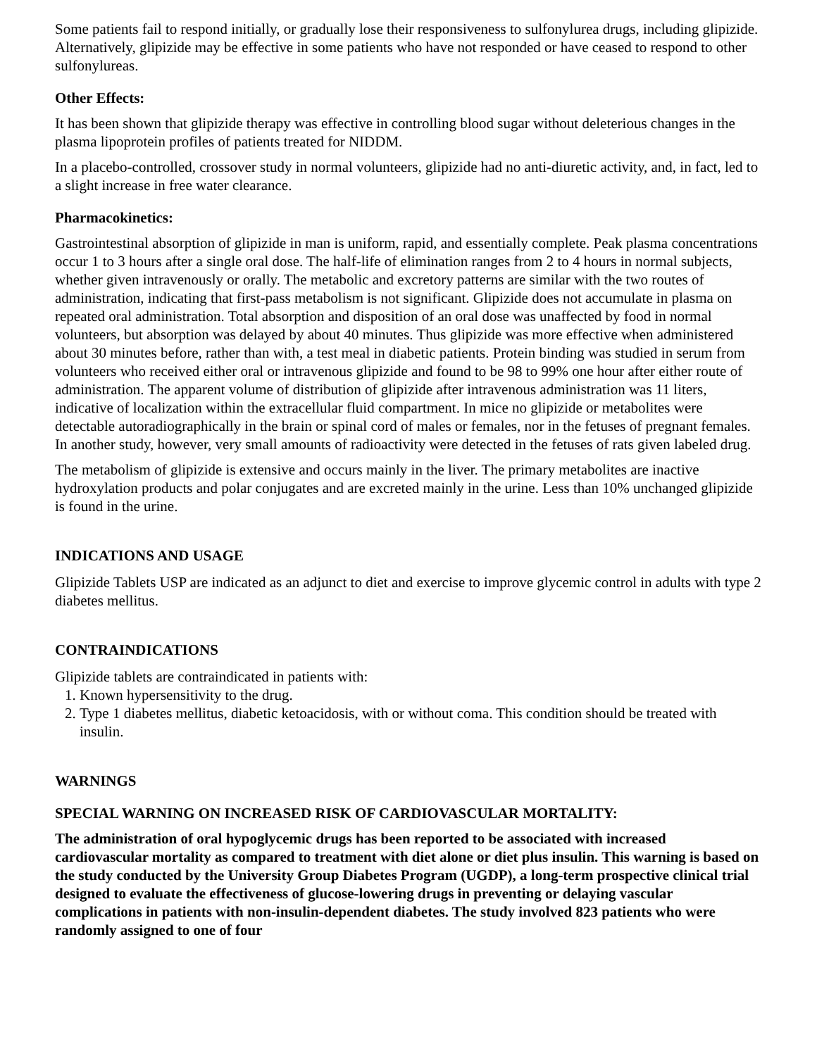Some patients fail to respond initially, or gradually lose their responsiveness to sulfonylurea drugs, including glipizide. Alternatively, glipizide may be effective in some patients who have not responded or have ceased to respond to other sulfonylureas.
Other Effects:
It has been shown that glipizide therapy was effective in controlling blood sugar without deleterious changes in the plasma lipoprotein profiles of patients treated for NIDDM.
In a placebo-controlled, crossover study in normal volunteers, glipizide had no anti-diuretic activity, and, in fact, led to a slight increase in free water clearance.
Pharmacokinetics:
Gastrointestinal absorption of glipizide in man is uniform, rapid, and essentially complete. Peak plasma concentrations occur 1 to 3 hours after a single oral dose. The half-life of elimination ranges from 2 to 4 hours in normal subjects, whether given intravenously or orally. The metabolic and excretory patterns are similar with the two routes of administration, indicating that first-pass metabolism is not significant. Glipizide does not accumulate in plasma on repeated oral administration. Total absorption and disposition of an oral dose was unaffected by food in normal volunteers, but absorption was delayed by about 40 minutes. Thus glipizide was more effective when administered about 30 minutes before, rather than with, a test meal in diabetic patients. Protein binding was studied in serum from volunteers who received either oral or intravenous glipizide and found to be 98 to 99% one hour after either route of administration. The apparent volume of distribution of glipizide after intravenous administration was 11 liters, indicative of localization within the extracellular fluid compartment. In mice no glipizide or metabolites were detectable autoradiographically in the brain or spinal cord of males or females, nor in the fetuses of pregnant females. In another study, however, very small amounts of radioactivity were detected in the fetuses of rats given labeled drug.
The metabolism of glipizide is extensive and occurs mainly in the liver. The primary metabolites are inactive hydroxylation products and polar conjugates and are excreted mainly in the urine. Less than 10% unchanged glipizide is found in the urine.
INDICATIONS AND USAGE
Glipizide Tablets USP are indicated as an adjunct to diet and exercise to improve glycemic control in adults with type 2 diabetes mellitus.
CONTRAINDICATIONS
Glipizide tablets are contraindicated in patients with:
1. Known hypersensitivity to the drug.
2. Type 1 diabetes mellitus, diabetic ketoacidosis, with or without coma. This condition should be treated with insulin.
WARNINGS
SPECIAL WARNING ON INCREASED RISK OF CARDIOVASCULAR MORTALITY:
The administration of oral hypoglycemic drugs has been reported to be associated with increased cardiovascular mortality as compared to treatment with diet alone or diet plus insulin. This warning is based on the study conducted by the University Group Diabetes Program (UGDP), a long-term prospective clinical trial designed to evaluate the effectiveness of glucose-lowering drugs in preventing or delaying vascular complications in patients with non-insulin-dependent diabetes. The study involved 823 patients who were randomly assigned to one of four